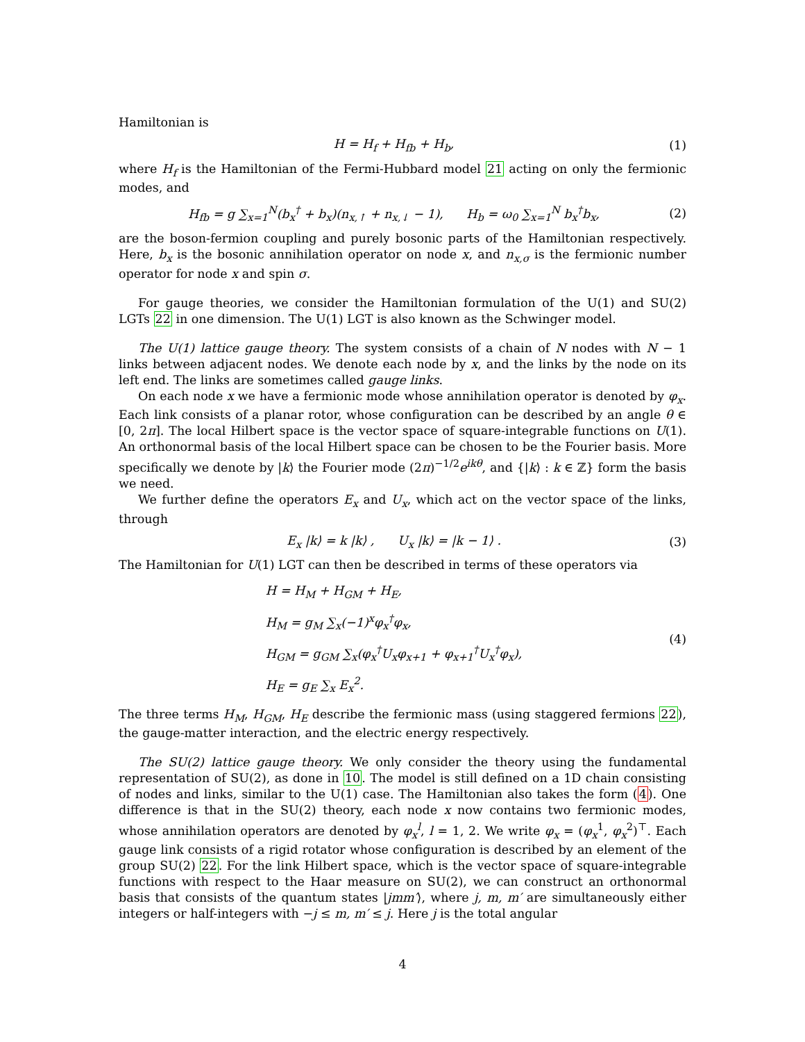Hamiltonian is
H = H<sub>f</sub> + H<sub>fb</sub> + H<sub>b</sub>, (1)
where H<sub>f</sub> is the Hamiltonian of the Fermi-Hubbard model 21 acting on only the fermionic modes, and
H<sub>fb</sub> = g ∑<sub>x=1</sub><sup>N</sup>(b<sub>x</sub><sup>†</sup> + b<sub>x</sub>)(n<sub>x,↑</sub> + n<sub>x,↓</sub> − 1), H<sub>b</sub> = ω<sub>0</sub> ∑<sub>x=1</sub><sup>N</sup> b<sub>x</sub><sup>†</sup>b<sub>x</sub>, (2)
are the boson-fermion coupling and purely bosonic parts of the Hamiltonian respectively. Here, b<sub>x</sub> is the bosonic annihilation operator on node x, and n<sub>x,σ</sub> is the fermionic number operator for node x and spin σ.
For gauge theories, we consider the Hamiltonian formulation of the U(1) and SU(2) LGTs 22 in one dimension. The U(1) LGT is also known as the Schwinger model.
The U(1) lattice gauge theory. The system consists of a chain of N nodes with N − 1 links between adjacent nodes. We denote each node by x, and the links by the node on its left end. The links are sometimes called gauge links.
On each node x we have a fermionic mode whose annihilation operator is denoted by φ<sub>x</sub>. Each link consists of a planar rotor, whose configuration can be described by an angle θ ∈ [0, 2π]. The local Hilbert space is the vector space of square-integrable functions on U(1). An orthonormal basis of the local Hilbert space can be chosen to be the Fourier basis. More specifically we denote by |k⟩ the Fourier mode (2π)<sup>−1/2</sup>e<sup>ikθ</sup>, and {|k⟩ : k ∈ ℤ} form the basis we need.
We further define the operators E<sub>x</sub> and U<sub>x</sub>, which act on the vector space of the links, through
E<sub>x</sub> |k⟩ = k |k⟩ , U<sub>x</sub> |k⟩ = |k − 1⟩ . (3)
The Hamiltonian for U(1) LGT can then be described in terms of these operators via
H = H<sub>M</sub> + H<sub>GM</sub> + H<sub>E</sub>,
H<sub>M</sub> = g<sub>M</sub> ∑<sub>x</sub>(−1)<sup>x</sup>φ<sub>x</sub><sup>†</sup>φ<sub>x</sub>,
H<sub>GM</sub> = g<sub>GM</sub> ∑<sub>x</sub>(φ<sub>x</sub><sup>†</sup>U<sub>x</sub>φ<sub>x+1</sub> + φ<sub>x+1</sub><sup>†</sup>U<sub>x</sub><sup>†</sup>φ<sub>x</sub>),
H<sub>E</sub> = g<sub>E</sub> ∑<sub>x</sub> E<sub>x</sub><sup>2</sup>. (4)
The three terms H<sub>M</sub>, H<sub>GM</sub>, H<sub>E</sub> describe the fermionic mass (using staggered fermions 22), the gauge-matter interaction, and the electric energy respectively.
The SU(2) lattice gauge theory. We only consider the theory using the fundamental representation of SU(2), as done in 10. The model is still defined on a 1D chain consisting of nodes and links, similar to the U(1) case. The Hamiltonian also takes the form (4). One difference is that in the SU(2) theory, each node x now contains two fermionic modes, whose annihilation operators are denoted by φ<sub>x</sub><sup>l</sup>, l = 1, 2. We write φ<sub>x</sub> = (φ<sub>x</sub><sup>1</sup>, φ<sub>x</sub><sup>2</sup>)<sup>⊤</sup>. Each gauge link consists of a rigid rotator whose configuration is described by an element of the group SU(2) 22. For the link Hilbert space, which is the vector space of square-integrable functions with respect to the Haar measure on SU(2), we can construct an orthonormal basis that consists of the quantum states |jmm′⟩, where j, m, m′ are simultaneously either integers or half-integers with −j ≤ m, m′ ≤ j. Here j is the total angular
4